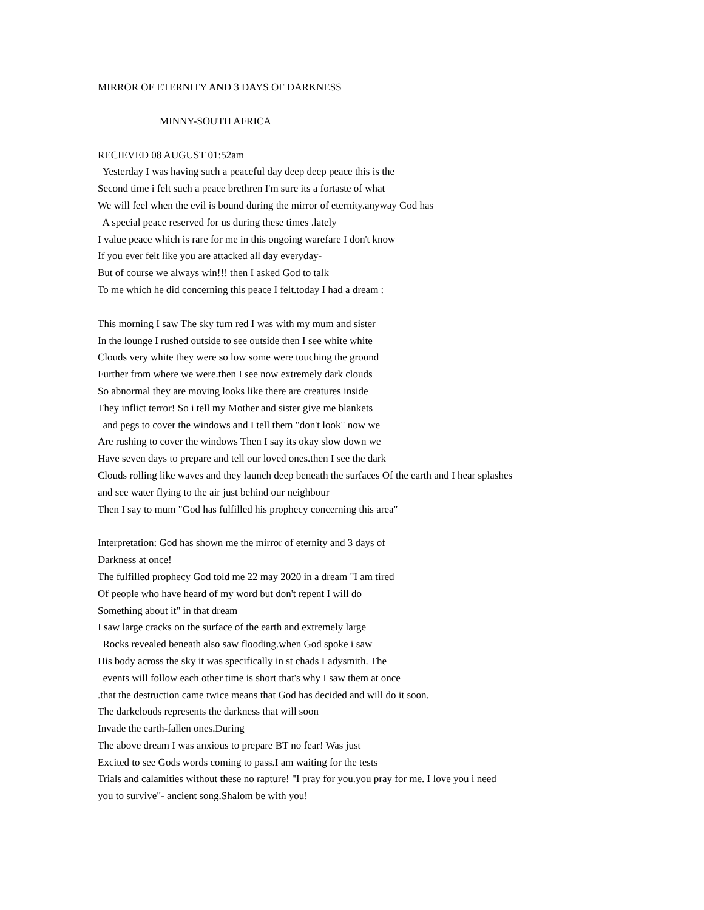MIRROR OF ETERNITY AND 3 DAYS OF DARKNESS
MINNY-SOUTH AFRICA
RECIEVED 08 AUGUST 01:52am
Yesterday I was having such a peaceful day deep deep peace this is the
Second time i felt such a peace brethren I'm sure its a fortaste of what
We will feel when the evil is bound during the mirror of eternity.anyway God has
A special peace reserved for us during these times .lately
I value peace which is rare for me in this ongoing warefare I don't know
If you ever felt like you are attacked all day everyday-
But of course we always win!!! then I asked God to talk
To me which he did concerning this peace I felt.today I had a dream :
This morning I saw The sky turn red I was with my mum and sister
In the lounge I rushed outside to see outside then I see white white
Clouds very white they were so low some were touching the ground
Further from where we were.then I see now extremely dark clouds
So abnormal they are moving looks like there are creatures inside
They inflict terror! So i tell my Mother and sister give me blankets
and pegs to cover the windows and I tell them "don't look" now we
Are rushing to cover the windows Then I say its okay slow down we
Have seven days to prepare and tell our loved ones.then I see the dark
Clouds rolling like waves and they launch deep beneath the surfaces Of the earth and I hear splashes
and see water flying to the air just behind our neighbour
Then I say to mum "God has fulfilled his prophecy concerning this area"
Interpretation: God has shown me the mirror of eternity and 3 days of
Darkness at once!
The fulfilled prophecy God told me 22 may 2020 in a dream "I am tired
Of people who have heard of my word but don't repent I will do
Something about it" in that dream
I saw large cracks on the surface of the earth and extremely large
Rocks revealed beneath also saw flooding.when God spoke i saw
His body across the sky it was specifically in st chads Ladysmith. The
events will follow each other time is short that's why I saw them at once
.that the destruction came twice means that God has decided and will do it soon.
The darkclouds represents the darkness that will soon
Invade the earth-fallen ones.During
The above dream I was anxious to prepare BT no fear! Was just
Excited to see Gods words coming to pass.I am waiting for the tests
Trials and calamities without these no rapture! "I pray for you.you pray for me. I love you i need
you to survive"- ancient song.Shalom be with you!